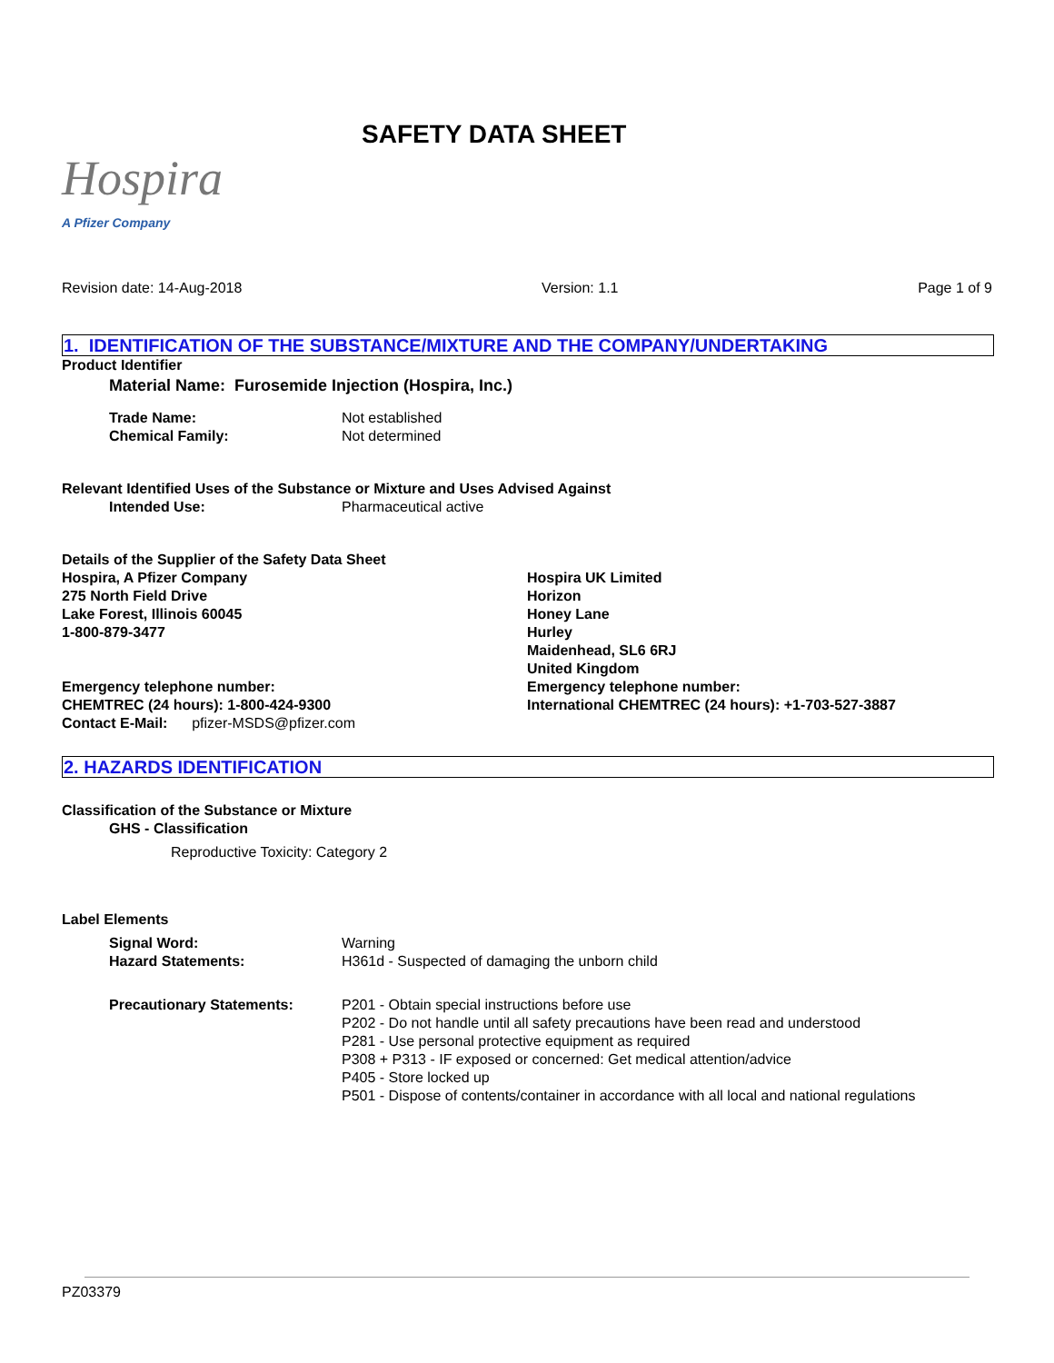Hospira
A Pfizer Company
SAFETY DATA SHEET
Revision date: 14-Aug-2018 Version: 1.1 Page 1 of 9
1. IDENTIFICATION OF THE SUBSTANCE/MIXTURE AND THE COMPANY/UNDERTAKING
Product Identifier
Material Name: Furosemide Injection (Hospira, Inc.)
Trade Name: Not established
Chemical Family: Not determined
Relevant Identified Uses of the Substance or Mixture and Uses Advised Against
Intended Use: Pharmaceutical active
Details of the Supplier of the Safety Data Sheet
Hospira, A Pfizer Company
275 North Field Drive
Lake Forest, Illinois 60045
1-800-879-3477
Emergency telephone number:
CHEMTREC (24 hours): 1-800-424-9300
Contact E-Mail: pfizer-MSDS@pfizer.com
Hospira UK Limited
Horizon
Honey Lane
Hurley
Maidenhead, SL6 6RJ
United Kingdom
Emergency telephone number:
International CHEMTREC (24 hours): +1-703-527-3887
2. HAZARDS IDENTIFICATION
Classification of the Substance or Mixture
GHS - Classification
Reproductive Toxicity: Category 2
Label Elements
Signal Word: Warning
Hazard Statements: H361d - Suspected of damaging the unborn child
Precautionary Statements: P201 - Obtain special instructions before use
P202 - Do not handle until all safety precautions have been read and understood
P281 - Use personal protective equipment as required
P308 + P313 - IF exposed or concerned: Get medical attention/advice
P405 - Store locked up
P501 - Dispose of contents/container in accordance with all local and national regulations
PZ03379